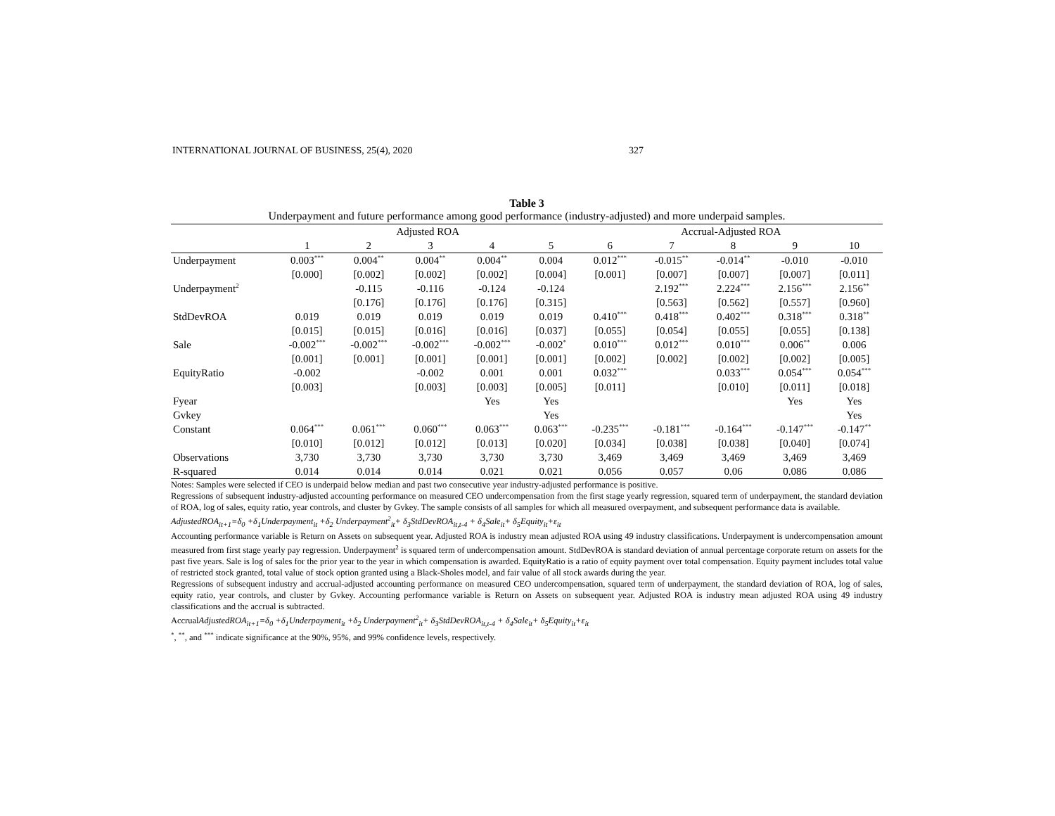INTERNATIONAL JOURNAL OF BUSINESS, 25(4), 2020 327
Table 3
Underpayment and future performance among good performance (industry-adjusted) and more underpaid samples.
| | Adjusted ROA | | | | | Accrual-Adjusted ROA | | | | |
| --- | --- | --- | --- | --- | --- | --- | --- | --- | --- | --- |
| | 1 | 2 | 3 | 4 | 5 | 6 | 7 | 8 | 9 | 10 |
| Underpayment | 0.003<sup>***</sup> | 0.004<sup>**</sup> | 0.004<sup>**</sup> | 0.004<sup>**</sup> | 0.004 | 0.012<sup>***</sup> | -0.015<sup>**</sup> | -0.014<sup>**</sup> | -0.010 | -0.010 |
| | [0.000] | [0.002] | [0.002] | [0.002] | [0.004] | [0.001] | [0.007] | [0.007] | [0.007] | [0.011] |
| Underpayment<sup>2</sup> | | -0.115 | -0.116 | -0.124 | -0.124 | | 2.192<sup>***</sup> | 2.224<sup>***</sup> | 2.156<sup>***</sup> | 2.156<sup>**</sup> |
| | | [0.176] | [0.176] | [0.176] | [0.315] | | [0.563] | [0.562] | [0.557] | [0.960] |
| StdDevROA | 0.019 | 0.019 | 0.019 | 0.019 | 0.019 | 0.410<sup>***</sup> | 0.418<sup>***</sup> | 0.402<sup>***</sup> | 0.318<sup>***</sup> | 0.318<sup>**</sup> |
| | [0.015] | [0.015] | [0.016] | [0.016] | [0.037] | [0.055] | [0.054] | [0.055] | [0.055] | [0.138] |
| Sale | -0.002<sup>***</sup> | -0.002<sup>***</sup> | -0.002<sup>***</sup> | -0.002<sup>***</sup> | -0.002<sup>*</sup> | 0.010<sup>***</sup> | 0.012<sup>***</sup> | 0.010<sup>***</sup> | 0.006<sup>**</sup> | 0.006 |
| | [0.001] | [0.001] | [0.001] | [0.001] | [0.001] | [0.002] | [0.002] | [0.002] | [0.002] | [0.005] |
| EquityRatio | -0.002 | | -0.002 | 0.001 | 0.001 | 0.032<sup>***</sup> | | 0.033<sup>***</sup> | 0.054<sup>***</sup> | 0.054<sup>***</sup> |
| | [0.003] | | [0.003] | [0.003] | [0.005] | [0.011] | | [0.010] | [0.011] | [0.018] |
| Fyear | | | | Yes | Yes | | | | Yes | Yes |
| Gvkey | | | | | Yes | | | | | Yes |
| Constant | 0.064<sup>***</sup> | 0.061<sup>***</sup> | 0.060<sup>***</sup> | 0.063<sup>***</sup> | 0.063<sup>***</sup> | -0.235<sup>***</sup> | -0.181<sup>***</sup> | -0.164<sup>***</sup> | -0.147<sup>***</sup> | -0.147<sup>**</sup> |
| | [0.010] | [0.012] | [0.012] | [0.013] | [0.020] | [0.034] | [0.038] | [0.038] | [0.040] | [0.074] |
| Observations | 3,730 | 3,730 | 3,730 | 3,730 | 3,730 | 3,469 | 3,469 | 3,469 | 3,469 | 3,469 |
| R-squared | 0.014 | 0.014 | 0.014 | 0.021 | 0.021 | 0.056 | 0.057 | 0.06 | 0.086 | 0.086 |
Notes: Samples were selected if CEO is underpaid below median and past two consecutive year industry-adjusted performance is positive.
Regressions of subsequent industry-adjusted accounting performance on measured CEO undercompensation from the first stage yearly regression, squared term of underpayment, the standard deviation of ROA, log of sales, equity ratio, year controls, and cluster by Gvkey. The sample consists of all samples for which all measured overpayment, and subsequent performance data is available.
AdjustedROA<sub>it+1</sub>=δ<sub>0</sub> +δ<sub>1</sub>Underpayment<sub>it</sub> +δ<sub>2</sub> Underpayment<sup>2</sup><sub>it</sub>+ δ<sub>3</sub>StdDevROA<sub>it,t-4</sub> + δ<sub>4</sub>Sale<sub>it</sub>+ δ<sub>5</sub>Equity<sub>it</sub>+ε<sub>it</sub>
Accounting performance variable is Return on Assets on subsequent year. Adjusted ROA is industry mean adjusted ROA using 49 industry classifications. Underpayment is undercompensation amount measured from first stage yearly pay regression. Underpayment<sup>2</sup> is squared term of undercompensation amount. StdDevROA is standard deviation of annual percentage corporate return on assets for the past five years. Sale is log of sales for the prior year to the year in which compensation is awarded. EquityRatio is a ratio of equity payment over total compensation. Equity payment includes total value of restricted stock granted, total value of stock option granted using a Black-Sholes model, and fair value of all stock awards during the year.
Regressions of subsequent industry and accrual-adjusted accounting performance on measured CEO undercompensation, squared term of underpayment, the standard deviation of ROA, log of sales, equity ratio, year controls, and cluster by Gvkey. Accounting performance variable is Return on Assets on subsequent year. Adjusted ROA is industry mean adjusted ROA using 49 industry classifications and the accrual is subtracted.
AccrualAdjustedROA<sub>it+1</sub>=δ<sub>0</sub> +δ<sub>1</sub>Underpayment<sub>it</sub> +δ<sub>2</sub> Underpayment<sup>2</sup><sub>it</sub>+ δ<sub>3</sub>StdDevROA<sub>it,t-4</sub> + δ<sub>4</sub>Sale<sub>it</sub>+ δ<sub>5</sub>Equity<sub>it</sub>+ε<sub>it</sub>
<sup>*</sup>, <sup>**</sup>, and <sup>***</sup> indicate significance at the 90%, 95%, and 99% confidence levels, respectively.